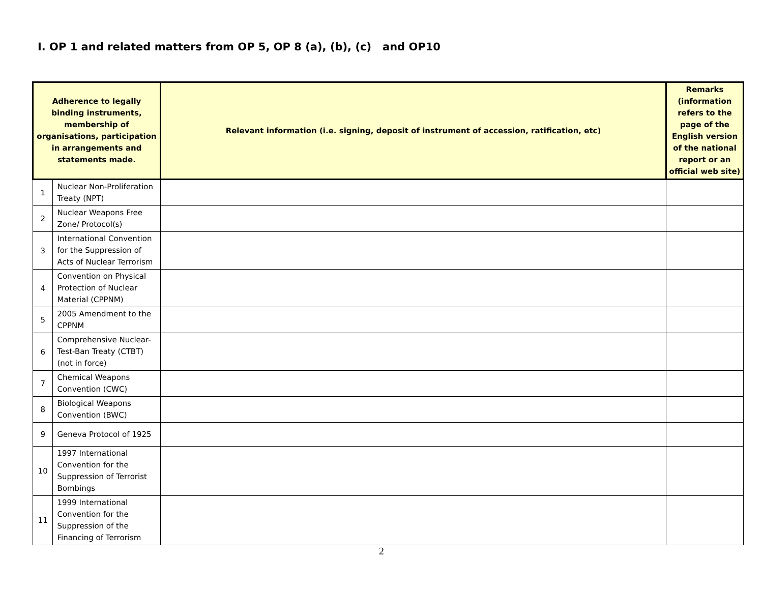I. OP 1 and related matters from OP 5, OP 8 (a), (b), (c) and OP10
| Adherence to legally binding instruments, membership of organisations, participation in arrangements and statements made. | | Relevant information (i.e. signing, deposit of instrument of accession, ratification, etc) | Remarks (information refers to the page of the English version of the national report or an official web site) |
| --- | --- | --- | --- |
| 1 | Nuclear Non-Proliferation Treaty (NPT) | | |
| 2 | Nuclear Weapons Free Zone/ Protocol(s) | | |
| 3 | International Convention for the Suppression of Acts of Nuclear Terrorism | | |
| 4 | Convention on Physical Protection of Nuclear Material (CPPNM) | | |
| 5 | 2005 Amendment to the CPPNM | | |
| 6 | Comprehensive Nuclear-Test-Ban Treaty (CTBT) (not in force) | | |
| 7 | Chemical Weapons Convention (CWC) | | |
| 8 | Biological Weapons Convention (BWC) | | |
| 9 | Geneva Protocol of 1925 | | |
| 10 | 1997 International Convention for the Suppression of Terrorist Bombings | | |
| 11 | 1999 International Convention for the Suppression of the Financing of Terrorism | | |
2